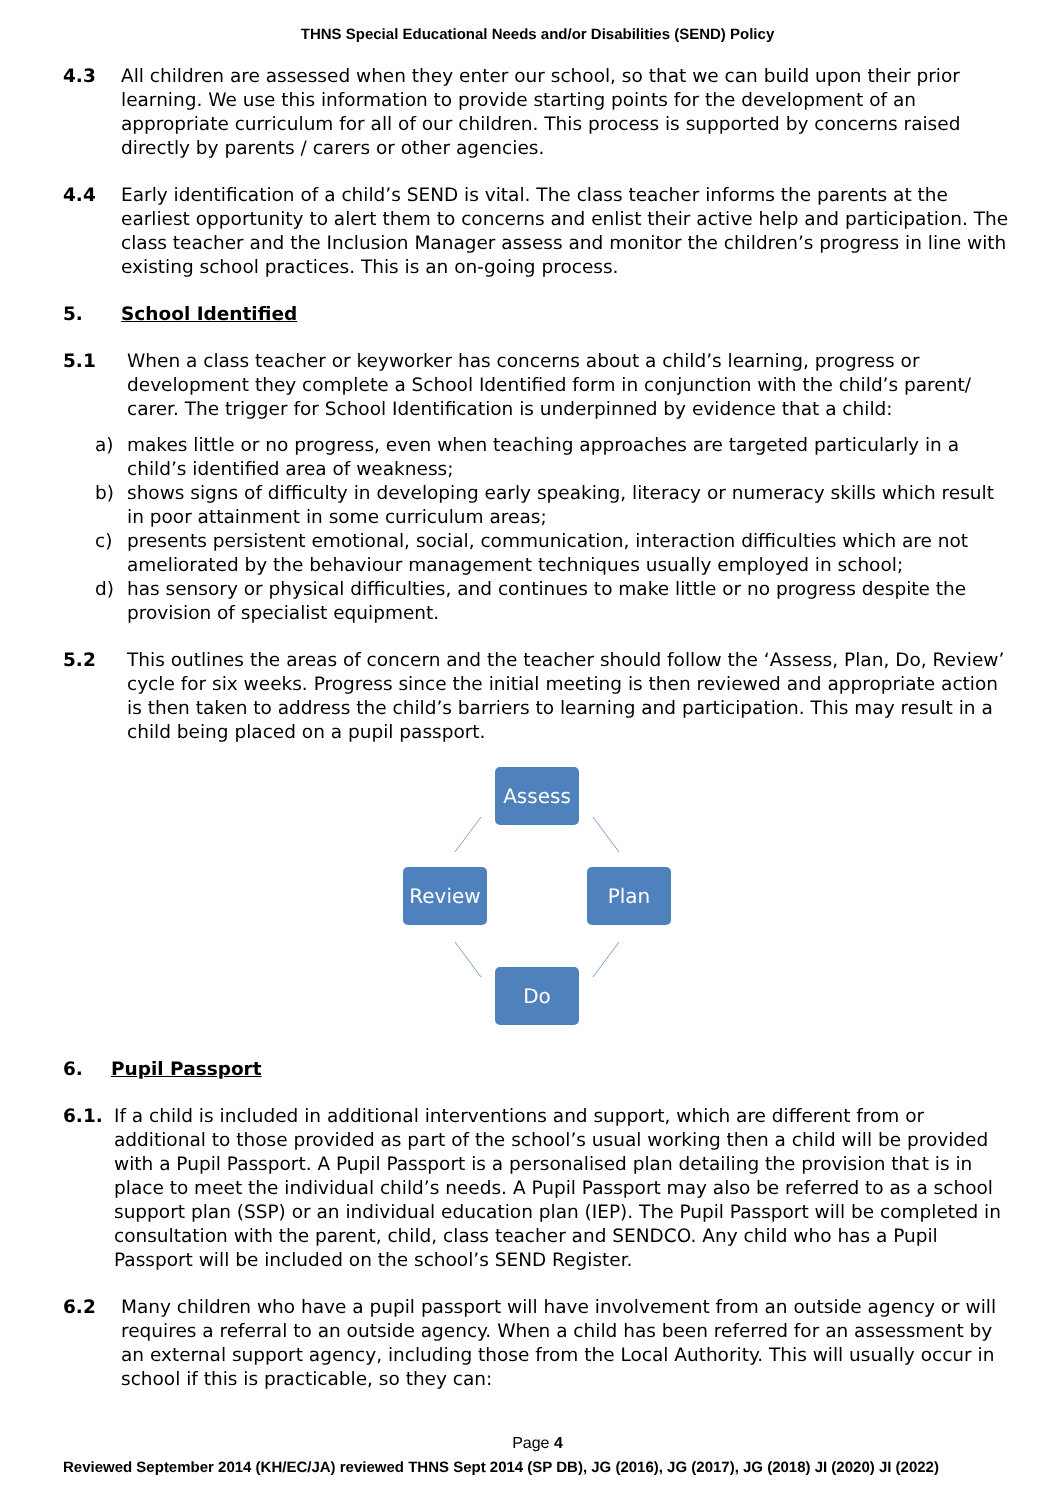THNS Special Educational Needs and/or Disabilities (SEND) Policy
4.3 All children are assessed when they enter our school, so that we can build upon their prior learning. We use this information to provide starting points for the development of an appropriate curriculum for all of our children. This process is supported by concerns raised directly by parents / carers or other agencies.
4.4 Early identification of a child’s SEND is vital. The class teacher informs the parents at the earliest opportunity to alert them to concerns and enlist their active help and participation. The class teacher and the Inclusion Manager assess and monitor the children’s progress in line with existing school practices. This is an on-going process.
5. School Identified
5.1 When a class teacher or keyworker has concerns about a child’s learning, progress or development they complete a School Identified form in conjunction with the child’s parent/ carer. The trigger for School Identification is underpinned by evidence that a child:
a) makes little or no progress, even when teaching approaches are targeted particularly in a child’s identified area of weakness;
b) shows signs of difficulty in developing early speaking, literacy or numeracy skills which result in poor attainment in some curriculum areas;
c) presents persistent emotional, social, communication, interaction difficulties which are not ameliorated by the behaviour management techniques usually employed in school;
d) has sensory or physical difficulties, and continues to make little or no progress despite the provision of specialist equipment.
5.2 This outlines the areas of concern and the teacher should follow the ‘Assess, Plan, Do, Review’ cycle for six weeks. Progress since the initial meeting is then reviewed and appropriate action is then taken to address the child’s barriers to learning and participation. This may result in a child being placed on a pupil passport.
Assess
Review Plan
Do
6. Pupil Passport
6.1. If a child is included in additional interventions and support, which are different from or additional to those provided as part of the school’s usual working then a child will be provided with a Pupil Passport. A Pupil Passport is a personalised plan detailing the provision that is in place to meet the individual child’s needs. A Pupil Passport may also be referred to as a school support plan (SSP) or an individual education plan (IEP). The Pupil Passport will be completed in consultation with the parent, child, class teacher and SENDCO. Any child who has a Pupil Passport will be included on the school’s SEND Register.
6.2 Many children who have a pupil passport will have involvement from an outside agency or will requires a referral to an outside agency. When a child has been referred for an assessment by an external support agency, including those from the Local Authority. This will usually occur in school if this is practicable, so they can:
Page 4
Reviewed September 2014 (KH/EC/JA) reviewed THNS Sept 2014 (SP DB), JG (2016), JG (2017), JG (2018) JI (2020) JI (2022)